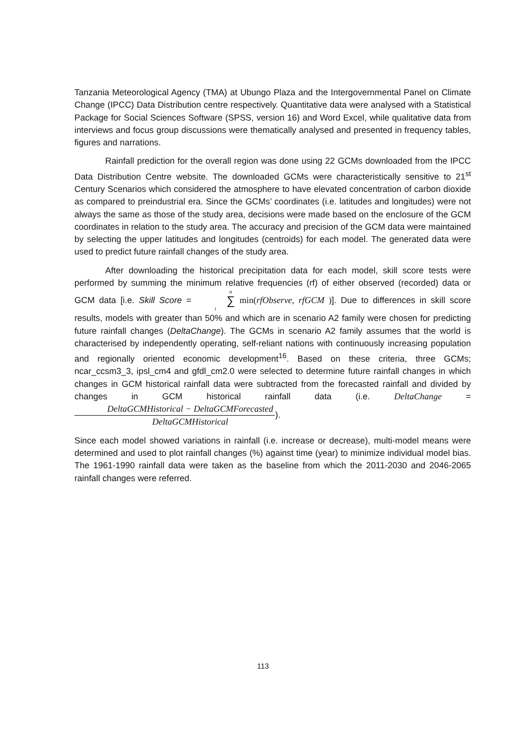Tanzania Meteorological Agency (TMA) at Ubungo Plaza and the Intergovernmental Panel on Climate Change (IPCC) Data Distribution centre respectively. Quantitative data were analysed with a Statistical Package for Social Sciences Software (SPSS, version 16) and Word Excel, while qualitative data from interviews and focus group discussions were thematically analysed and presented in frequency tables, figures and narrations.
Rainfall prediction for the overall region was done using 22 GCMs downloaded from the IPCC Data Distribution Centre website. The downloaded GCMs were characteristically sensitive to 21<sup>st</sup> Century Scenarios which considered the atmosphere to have elevated concentration of carbon dioxide as compared to preindustrial era. Since the GCMs’ coordinates (i.e. latitudes and longitudes) were not always the same as those of the study area, decisions were made based on the enclosure of the GCM coordinates in relation to the study area. The accuracy and precision of the GCM data were maintained by selecting the upper latitudes and longitudes (centroids) for each model. The generated data were used to predict future rainfall changes of the study area.
After downloading the historical precipitation data for each model, skill score tests were performed by summing the minimum relative frequencies (rf) of either observed (recorded) data or GCM data [i.e. Skill Score = n ∑ i min(rfObserve, rfGCM )]. Due to differences in skill score results, models with greater than 50% and which are in scenario A2 family were chosen for predicting future rainfall changes (DeltaChange). The GCMs in scenario A2 family assumes that the world is characterised by independently operating, self-reliant nations with continuously increasing population and regionally oriented economic development<sup>16</sup>. Based on these criteria, three GCMs; ncar_ccsm3_3, ipsl_cm4 and gfdl_cm2.0 were selected to determine future rainfall changes in which changes in GCM historical rainfall data were subtracted from the forecasted rainfall and divided by changes in GCM historical rainfall data (i.e. DeltaChange = DeltaGCMHistorical − DeltaGCMForecasted DeltaGCMHistorical).
Since each model showed variations in rainfall (i.e. increase or decrease), multi-model means were determined and used to plot rainfall changes (%) against time (year) to minimize individual model bias. The 1961-1990 rainfall data were taken as the baseline from which the 2011-2030 and 2046-2065 rainfall changes were referred.
113